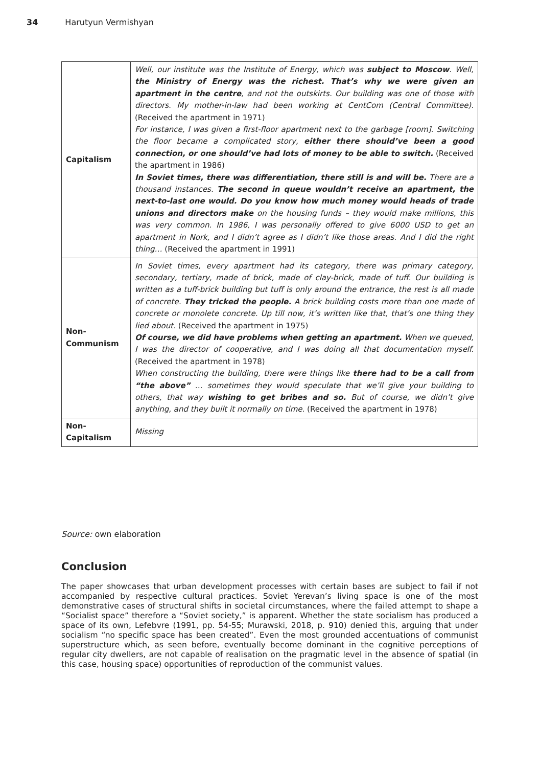34 Harutyun Vermishyan
| Capitalism | Well, our institute was the Institute of Energy, which was subject to Moscow . Well, the Ministry of Energy was the richest. That’s why we were given an apartment in the centre , and not the outskirts. Our building was one of those with directors. My mother-in-law had been working at CentCom (Central Committee). (Received the apartment in 1971) For instance, I was given a first-floor apartment next to the garbage [room]. Switching the floor became a complicated story, either there should’ve been a good connection, or one should’ve had lots of money to be able to switch. (Received the apartment in 1986) In Soviet times, there was differentiation, there still is and will be. There are a thousand instances. The second in queue wouldn’t receive an apartment, the next-to-last one would. Do you know how much money would heads of trade unions and directors make on the housing funds – they would make millions, this was very common. In 1986, I was personally offered to give 6000 USD to get an apartment in Nork, and I didn’t agree as I didn’t like those areas. And I did the right thing… (Received the apartment in 1991) |
| Non- Communism | In Soviet times, every apartment had its category, there was primary category, secondary, tertiary, made of brick, made of clay-brick, made of tuff. Our building is written as a tuff-brick building but tuff is only around the entrance, the rest is all made of concrete. They tricked the people. A brick building costs more than one made of concrete or monolete concrete. Up till now, it’s written like that, that’s one thing they lied about. (Received the apartment in 1975) Of course, we did have problems when getting an apartment. When we queued, I was the director of cooperative, and I was doing all that documentation myself. (Received the apartment in 1978) When constructing the building, there were things like there had to be a call from “the above” … sometimes they would speculate that we’ll give your building to others, that way wishing to get bribes and so. But of course, we didn’t give anything, and they built it normally on time. (Received the apartment in 1978) |
| Non- Capitalism | Missing |
Source: own elaboration
Conclusion
The paper showcases that urban development processes with certain bases are subject to fail if not accompanied by respective cultural practices. Soviet Yerevan’s living space is one of the most demonstrative cases of structural shifts in societal circumstances, where the failed attempt to shape a “Socialist space” therefore a “Soviet society,” is apparent. Whether the state socialism has produced a space of its own, Lefebvre (1991, pp. 54-55; Murawski, 2018, p. 910) denied this, arguing that under socialism “no specific space has been created”. Even the most grounded accentuations of communist superstructure which, as seen before, eventually become dominant in the cognitive perceptions of regular city dwellers, are not capable of realisation on the pragmatic level in the absence of spatial (in this case, housing space) opportunities of reproduction of the communist values.